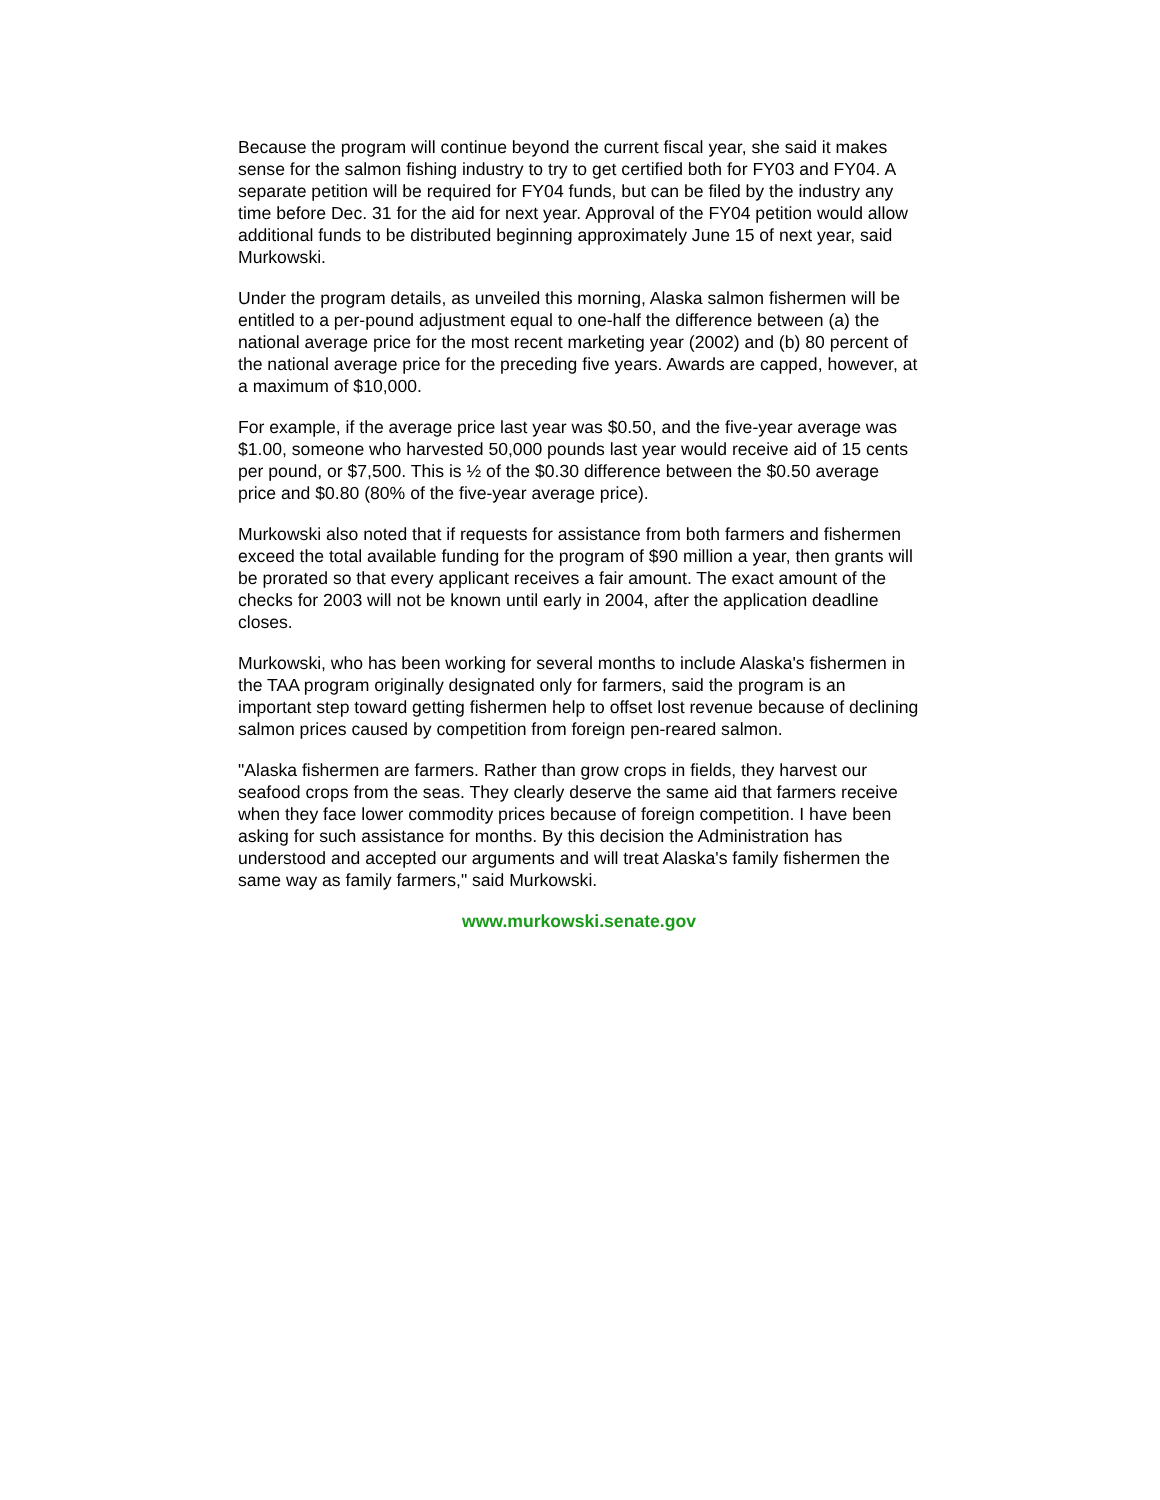Because the program will continue beyond the current fiscal year, she said it makes sense for the salmon fishing industry to try to get certified both for FY03 and FY04. A separate petition will be required for FY04 funds, but can be filed by the industry any time before Dec. 31 for the aid for next year. Approval of the FY04 petition would allow additional funds to be distributed beginning approximately June 15 of next year, said Murkowski.
Under the program details, as unveiled this morning, Alaska salmon fishermen will be entitled to a per-pound adjustment equal to one-half the difference between (a) the national average price for the most recent marketing year (2002) and (b) 80 percent of the national average price for the preceding five years. Awards are capped, however, at a maximum of $10,000.
For example, if the average price last year was $0.50, and the five-year average was $1.00, someone who harvested 50,000 pounds last year would receive aid of 15 cents per pound, or $7,500. This is ½ of the $0.30 difference between the $0.50 average price and $0.80 (80% of the five-year average price).
Murkowski also noted that if requests for assistance from both farmers and fishermen exceed the total available funding for the program of $90 million a year, then grants will be prorated so that every applicant receives a fair amount. The exact amount of the checks for 2003 will not be known until early in 2004, after the application deadline closes.
Murkowski, who has been working for several months to include Alaska's fishermen in the TAA program originally designated only for farmers, said the program is an important step toward getting fishermen help to offset lost revenue because of declining salmon prices caused by competition from foreign pen-reared salmon.
"Alaska fishermen are farmers. Rather than grow crops in fields, they harvest our seafood crops from the seas. They clearly deserve the same aid that farmers receive when they face lower commodity prices because of foreign competition. I have been asking for such assistance for months. By this decision the Administration has understood and accepted our arguments and will treat Alaska's family fishermen the same way as family farmers," said Murkowski.
www.murkowski.senate.gov